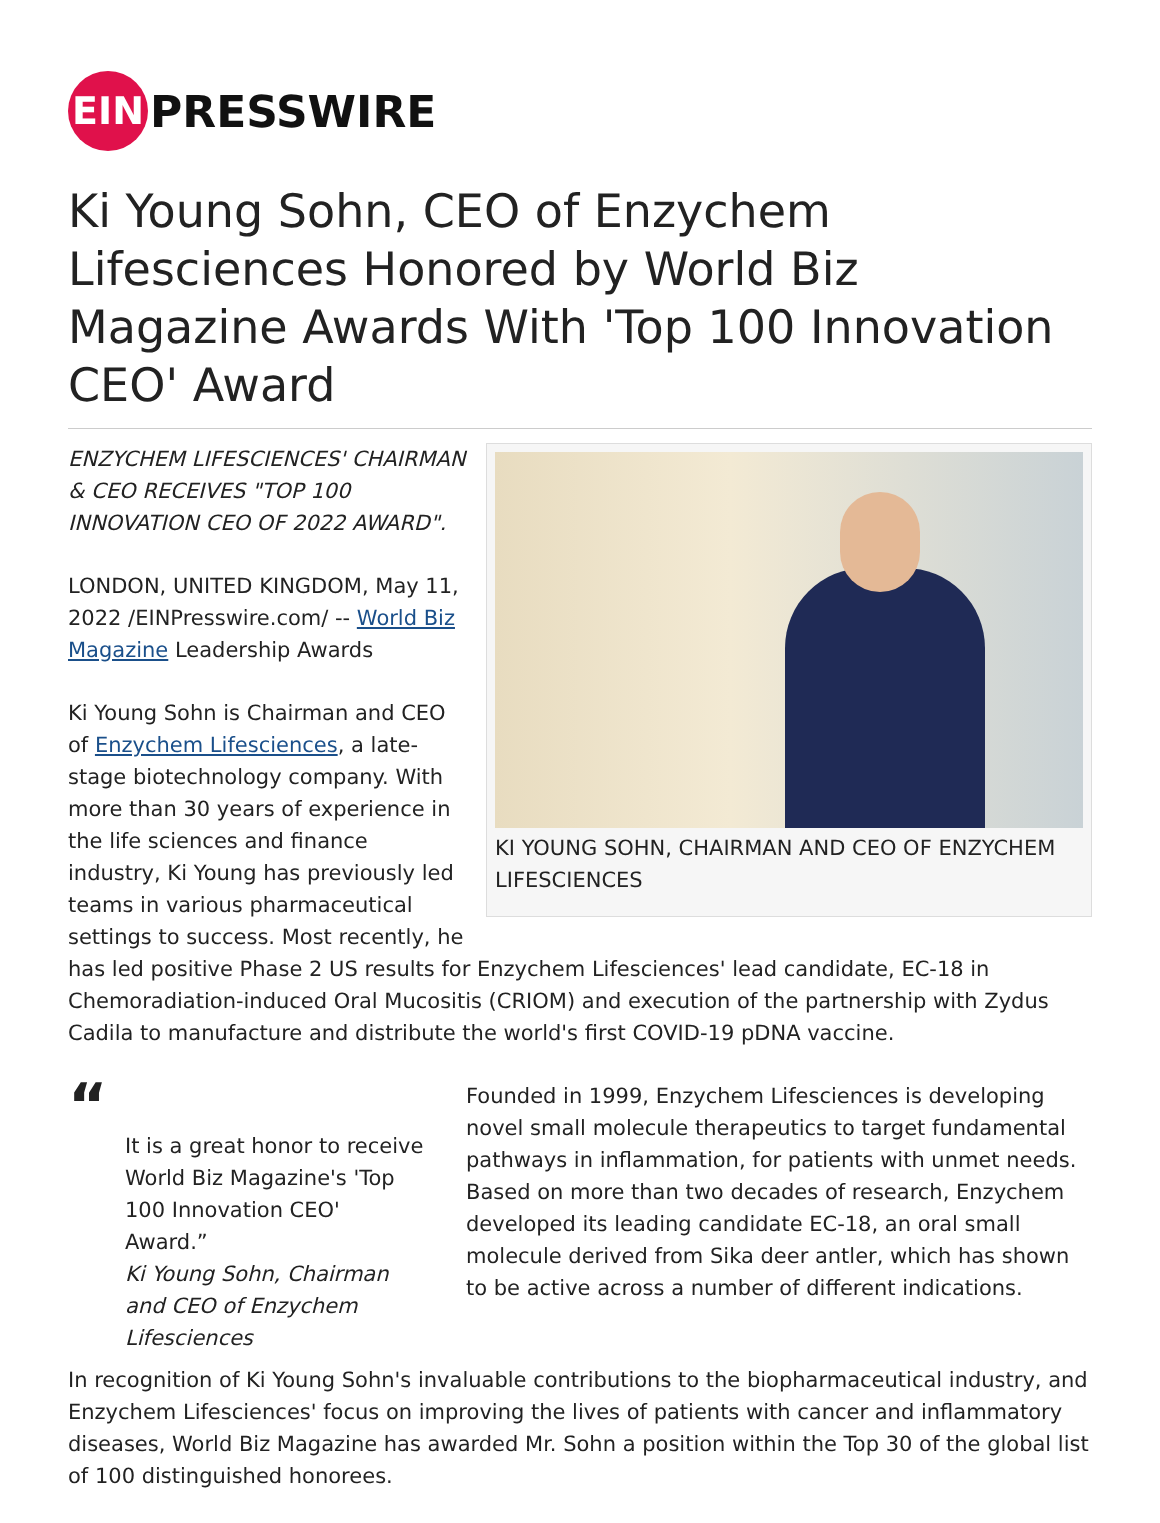EIN
PRESSWIRE
Ki Young Sohn, CEO of Enzychem Lifesciences Honored by World Biz Magazine Awards With 'Top 100 Innovation CEO' Award
KI YOUNG SOHN, CHAIRMAN AND CEO OF ENZYCHEM LIFESCIENCES
ENZYCHEM LIFESCIENCES' CHAIRMAN & CEO RECEIVES "TOP 100 INNOVATION CEO OF 2022 AWARD".
LONDON, UNITED KINGDOM, May 11, 2022 /EINPresswire.com/ -- World Biz Magazine Leadership Awards
Ki Young Sohn is Chairman and CEO of Enzychem Lifesciences, a late-stage biotechnology company. With more than 30 years of experience in the life sciences and finance industry, Ki Young has previously led teams in various pharmaceutical settings to success. Most recently, he has led positive Phase 2 US results for Enzychem Lifesciences' lead candidate, EC-18 in Chemoradiation-induced Oral Mucositis (CRIOM) and execution of the partnership with Zydus Cadila to manufacture and distribute the world's first COVID-19 pDNA vaccine.
“
It is a great honor to receive World Biz Magazine's 'Top 100 Innovation CEO' Award.”
Ki Young Sohn, Chairman and CEO of Enzychem Lifesciences
Founded in 1999, Enzychem Lifesciences is developing novel small molecule therapeutics to target fundamental pathways in inflammation, for patients with unmet needs. Based on more than two decades of research, Enzychem developed its leading candidate EC-18, an oral small molecule derived from Sika deer antler, which has shown to be active across a number of different indications.
In recognition of Ki Young Sohn's invaluable contributions to the biopharmaceutical industry, and Enzychem Lifesciences' focus on improving the lives of patients with cancer and inflammatory diseases, World Biz Magazine has awarded Mr. Sohn a position within the Top 30 of the global list of 100 distinguished honorees.